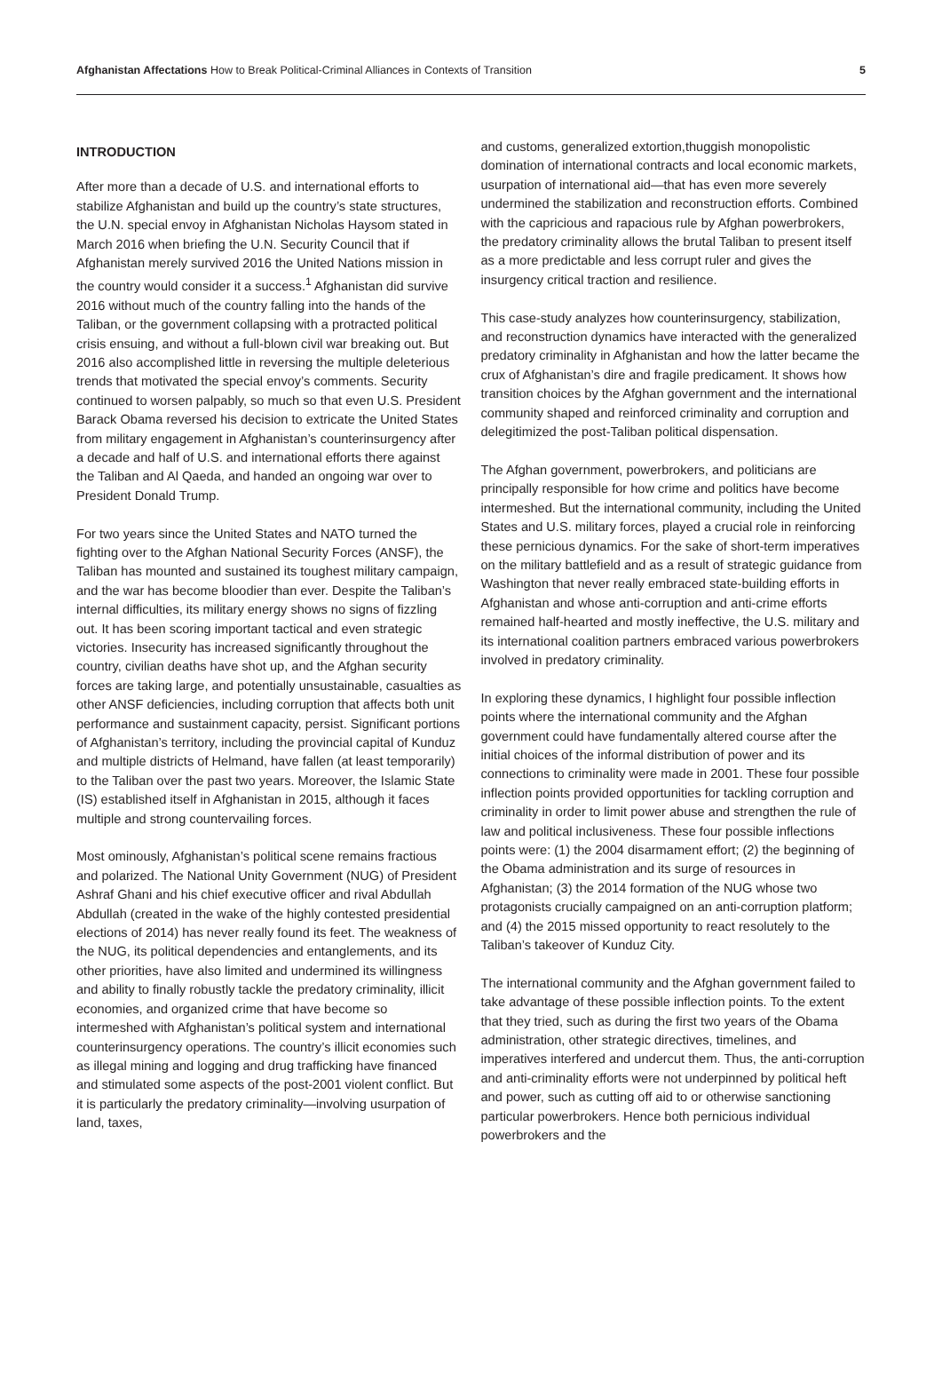Afghanistan Affectations How to Break Political-Criminal Alliances in Contexts of Transition
5
INTRODUCTION
After more than a decade of U.S. and international efforts to stabilize Afghanistan and build up the country’s state structures, the U.N. special envoy in Afghanistan Nicholas Haysom stated in March 2016 when briefing the U.N. Security Council that if Afghanistan merely survived 2016 the United Nations mission in the country would consider it a success.<sup>1</sup> Afghanistan did survive 2016 without much of the country falling into the hands of the Taliban, or the government collapsing with a protracted political crisis ensuing, and without a full-blown civil war breaking out. But 2016 also accomplished little in reversing the multiple deleterious trends that motivated the special envoy’s comments. Security continued to worsen palpably, so much so that even U.S. President Barack Obama reversed his decision to extricate the United States from military engagement in Afghanistan’s counterinsurgency after a decade and half of U.S. and international efforts there against the Taliban and Al Qaeda, and handed an ongoing war over to President Donald Trump.
For two years since the United States and NATO turned the fighting over to the Afghan National Security Forces (ANSF), the Taliban has mounted and sustained its toughest military campaign, and the war has become bloodier than ever. Despite the Taliban’s internal difficulties, its military energy shows no signs of fizzling out. It has been scoring important tactical and even strategic victories. Insecurity has increased significantly throughout the country, civilian deaths have shot up, and the Afghan security forces are taking large, and potentially unsustainable, casualties as other ANSF deficiencies, including corruption that affects both unit performance and sustainment capacity, persist. Significant portions of Afghanistan’s territory, including the provincial capital of Kunduz and multiple districts of Helmand, have fallen (at least temporarily) to the Taliban over the past two years. Moreover, the Islamic State (IS) established itself in Afghanistan in 2015, although it faces multiple and strong countervailing forces.
Most ominously, Afghanistan’s political scene remains fractious and polarized. The National Unity Government (NUG) of President Ashraf Ghani and his chief executive officer and rival Abdullah Abdullah (created in the wake of the highly contested presidential elections of 2014) has never really found its feet. The weakness of the NUG, its political dependencies and entanglements, and its other priorities, have also limited and undermined its willingness and ability to finally robustly tackle the predatory criminality, illicit economies, and organized crime that have become so intermeshed with Afghanistan’s political system and international counterinsurgency operations. The country’s illicit economies such as illegal mining and logging and drug trafficking have financed and stimulated some aspects of the post-2001 violent conflict. But it is particularly the predatory criminality—involving usurpation of land, taxes,
and customs, generalized extortion,thuggish monopolistic domination of international contracts and local economic markets, usurpation of international aid—that has even more severely undermined the stabilization and reconstruction efforts. Combined with the capricious and rapacious rule by Afghan powerbrokers, the predatory criminality allows the brutal Taliban to present itself as a more predictable and less corrupt ruler and gives the insurgency critical traction and resilience.
This case-study analyzes how counterinsurgency, stabilization, and reconstruction dynamics have interacted with the generalized predatory criminality in Afghanistan and how the latter became the crux of Afghanistan’s dire and fragile predicament. It shows how transition choices by the Afghan government and the international community shaped and reinforced criminality and corruption and delegitimized the post-Taliban political dispensation.
The Afghan government, powerbrokers, and politicians are principally responsible for how crime and politics have become intermeshed. But the international community, including the United States and U.S. military forces, played a crucial role in reinforcing these pernicious dynamics. For the sake of short-term imperatives on the military battlefield and as a result of strategic guidance from Washington that never really embraced state-building efforts in Afghanistan and whose anti-corruption and anti-crime efforts remained half-hearted and mostly ineffective, the U.S. military and its international coalition partners embraced various powerbrokers involved in predatory criminality.
In exploring these dynamics, I highlight four possible inflection points where the international community and the Afghan government could have fundamentally altered course after the initial choices of the informal distribution of power and its connections to criminality were made in 2001. These four possible inflection points provided opportunities for tackling corruption and criminality in order to limit power abuse and strengthen the rule of law and political inclusiveness. These four possible inflections points were: (1) the 2004 disarmament effort; (2) the beginning of the Obama administration and its surge of resources in Afghanistan; (3) the 2014 formation of the NUG whose two protagonists crucially campaigned on an anti-corruption platform; and (4) the 2015 missed opportunity to react resolutely to the Taliban’s takeover of Kunduz City.
The international community and the Afghan government failed to take advantage of these possible inflection points. To the extent that they tried, such as during the first two years of the Obama administration, other strategic directives, timelines, and imperatives interfered and undercut them. Thus, the anti-corruption and anti-criminality efforts were not underpinned by political heft and power, such as cutting off aid to or otherwise sanctioning particular powerbrokers. Hence both pernicious individual powerbrokers and the